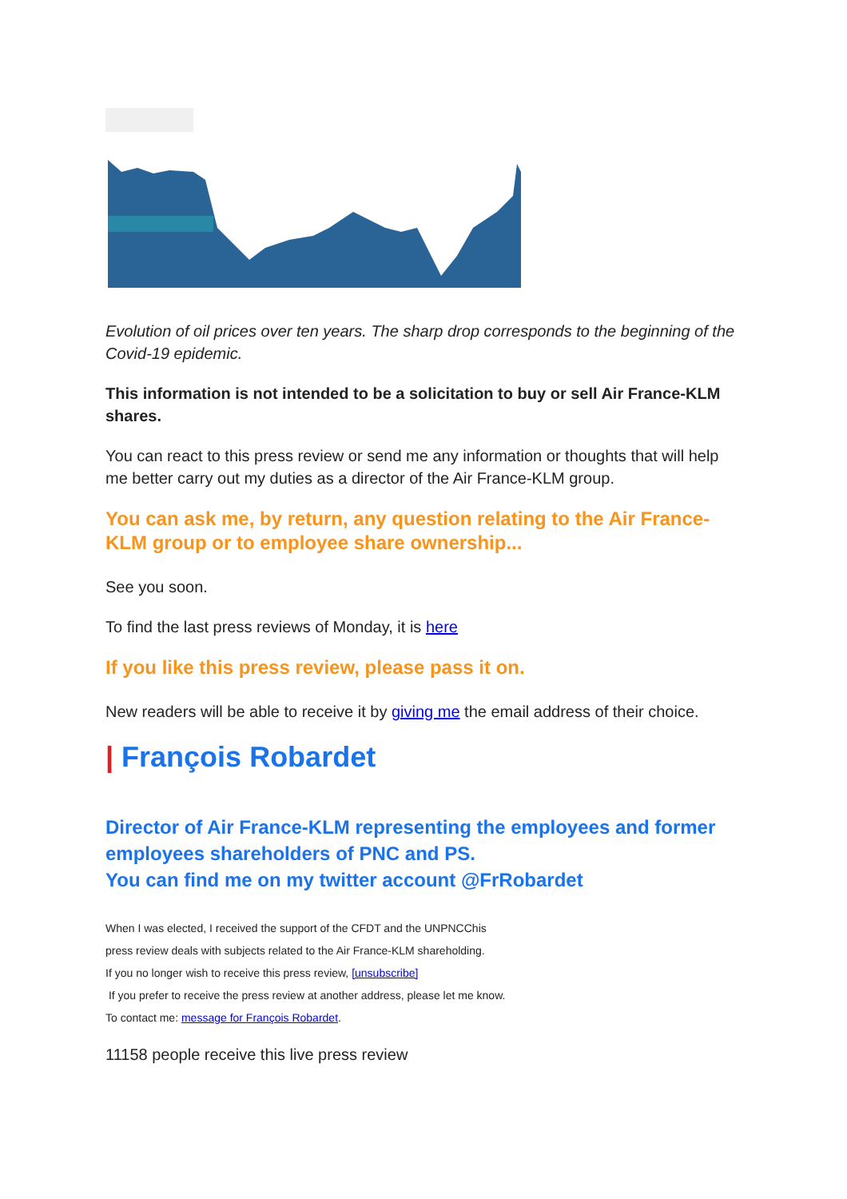Evolution of oil prices over ten years. The sharp drop corresponds to the beginning of the Covid-19 epidemic.
This information is not intended to be a solicitation to buy or sell Air France-KLM shares.
You can react to this press review or send me any information or thoughts that will help me better carry out my duties as a director of the Air France-KLM group.
You can ask me, by return, any question relating to the Air France-KLM group or to employee share ownership...
See you soon.
To find the last press reviews of Monday, it is here
If you like this press review, please pass it on.
New readers will be able to receive it by giving me the email address of their choice.
| François Robardet
Director of Air France-KLM representing the employees and former employees shareholders of PNC and PS.
You can find me on my twitter account @FrRobardet
When I was elected, I received the support of the CFDT and the UNPNCChis
press review deals with subjects related to the Air France-KLM shareholding.
If you no longer wish to receive this press review, [unsubscribe]
If you prefer to receive the press review at another address, please let me know.
To contact me: message for François Robardet.
11158 people receive this live press review